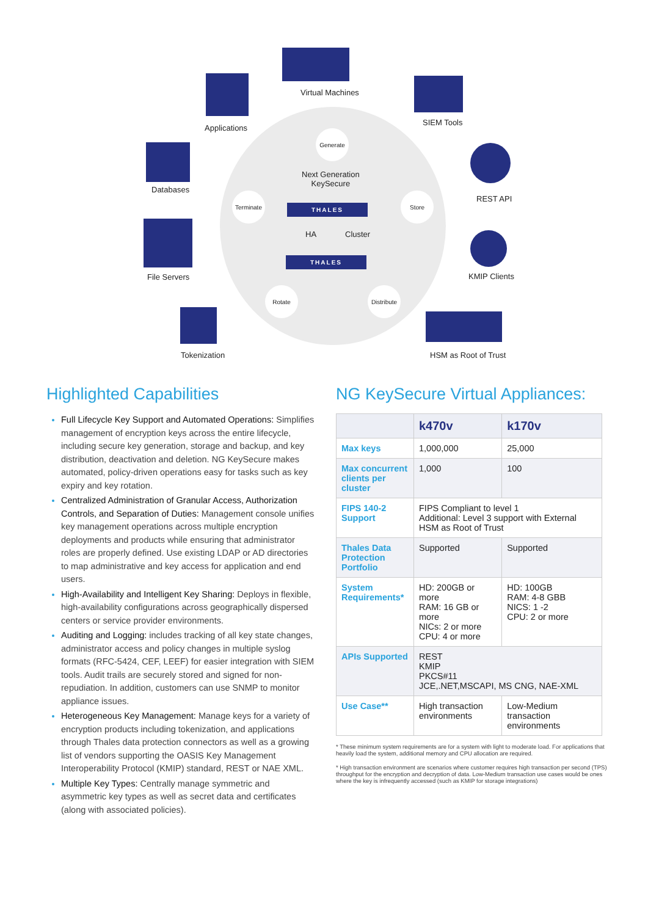Applications
Virtual Machines
SIEM Tools
Databases
REST API
File Servers KMIP Clients
Tokenization HSM as Root of Trust
Generate
Next Generation
KeySecure
Terminate Store
THALES
HA Cluster
THALES
Rotate
Distribute
Highlighted Capabilities
Full Lifecycle Key Support and Automated Operations: Simplifies management of encryption keys across the entire lifecycle, including secure key generation, storage and backup, and key distribution, deactivation and deletion. NG KeySecure makes automated, policy-driven operations easy for tasks such as key expiry and key rotation.
Centralized Administration of Granular Access, Authorization Controls, and Separation of Duties: Management console unifies key management operations across multiple encryption deployments and products while ensuring that administrator roles are properly defined. Use existing LDAP or AD directories to map administrative and key access for application and end users.
High-Availability and Intelligent Key Sharing: Deploys in flexible, high-availability configurations across geographically dispersed centers or service provider environments.
Auditing and Logging: includes tracking of all key state changes, administrator access and policy changes in multiple syslog formats (RFC-5424, CEF, LEEF) for easier integration with SIEM tools. Audit trails are securely stored and signed for non-repudiation. In addition, customers can use SNMP to monitor appliance issues.
Heterogeneous Key Management: Manage keys for a variety of encryption products including tokenization, and applications through Thales data protection connectors as well as a growing list of vendors supporting the OASIS Key Management Interoperability Protocol (KMIP) standard, REST or NAE XML.
Multiple Key Types: Centrally manage symmetric and asymmetric key types as well as secret data and certificates (along with associated policies).
NG KeySecure Virtual Appliances:
| | k470v | k170v |
| --- | --- | --- |
| Max keys | 1,000,000 | 25,000 |
| Max concurrent clients per cluster | 1,000 | 100 |
| FIPS 140-2 Support | FIPS Compliant to level 1 Additional: Level 3 support with External HSM as Root of Trust | |
| Thales Data Protection Portfolio | Supported | Supported |
| System Requirements* | HD: 200GB or more RAM: 16 GB or more NICs: 2 or more CPU: 4 or more | HD: 100GB RAM: 4-8 GBB NICS: 1 -2 CPU: 2 or more |
| APIs Supported | REST KMIP PKCS#11 JCE,.NET,MSCAPI, MS CNG, NAE-XML | |
| Use Case** | High transaction environments | Low-Medium transaction environments |
* These minimum system requirements are for a system with light to moderate load. For applications that heavily load the system, additional memory and CPU allocation are required.
* High transaction environment are scenarios where customer requires high transaction per second (TPS) throughput for the encryption and decryption of data. Low-Medium transaction use cases would be ones where the key is infrequently accessed (such as KMIP for storage integrations)